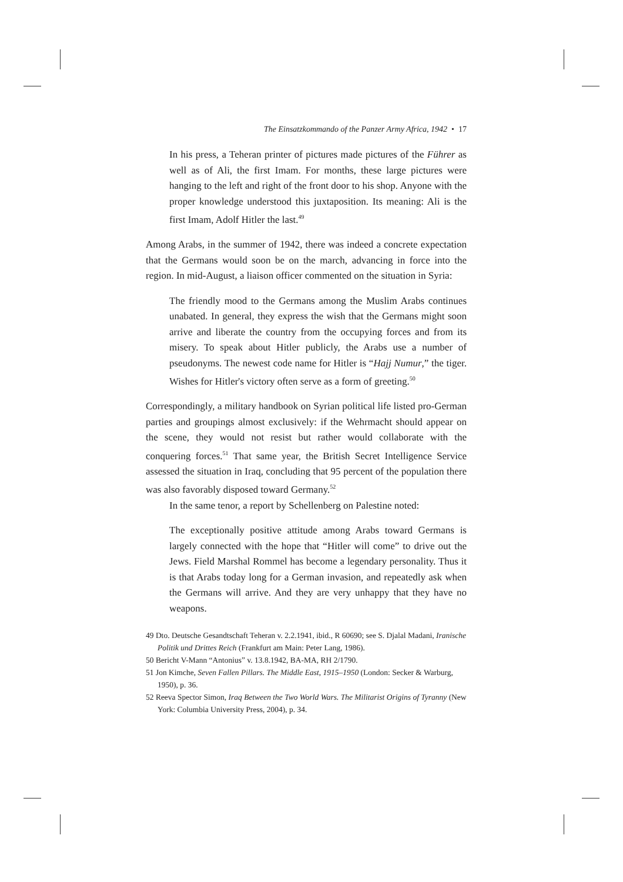The Einsatzkommando of the Panzer Army Africa, 1942 • 17
In his press, a Teheran printer of pictures made pictures of the Führer as well as of Ali, the first Imam. For months, these large pictures were hanging to the left and right of the front door to his shop. Anyone with the proper knowledge understood this juxtaposition. Its meaning: Ali is the first Imam, Adolf Hitler the last.<sup>49</sup>
Among Arabs, in the summer of 1942, there was indeed a concrete expectation that the Germans would soon be on the march, advancing in force into the region. In mid-August, a liaison officer commented on the situation in Syria:
The friendly mood to the Germans among the Muslim Arabs continues unabated. In general, they express the wish that the Germans might soon arrive and liberate the country from the occupying forces and from its misery. To speak about Hitler publicly, the Arabs use a number of pseudonyms. The newest code name for Hitler is “Hajj Numur,” the tiger. Wishes for Hitler's victory often serve as a form of greeting.<sup>50</sup>
Correspondingly, a military handbook on Syrian political life listed pro-German parties and groupings almost exclusively: if the Wehrmacht should appear on the scene, they would not resist but rather would collaborate with the conquering forces.<sup>51</sup> That same year, the British Secret Intelligence Service assessed the situation in Iraq, concluding that 95 percent of the population there was also favorably disposed toward Germany.<sup>52</sup>
In the same tenor, a report by Schellenberg on Palestine noted:
The exceptionally positive attitude among Arabs toward Germans is largely connected with the hope that “Hitler will come” to drive out the Jews. Field Marshal Rommel has become a legendary personality. Thus it is that Arabs today long for a German invasion, and repeatedly ask when the Germans will arrive. And they are very unhappy that they have no weapons.
49 Dto. Deutsche Gesandtschaft Teheran v. 2.2.1941, ibid., R 60690; see S. Djalal Madani, Iranische Politik und Drittes Reich (Frankfurt am Main: Peter Lang, 1986).
50 Bericht V-Mann “Antonius” v. 13.8.1942, BA-MA, RH 2/1790.
51 Jon Kimche, Seven Fallen Pillars. The Middle East, 1915–1950 (London: Secker & Warburg, 1950), p. 36.
52 Reeva Spector Simon, Iraq Between the Two World Wars. The Militarist Origins of Tyranny (New York: Columbia University Press, 2004), p. 34.